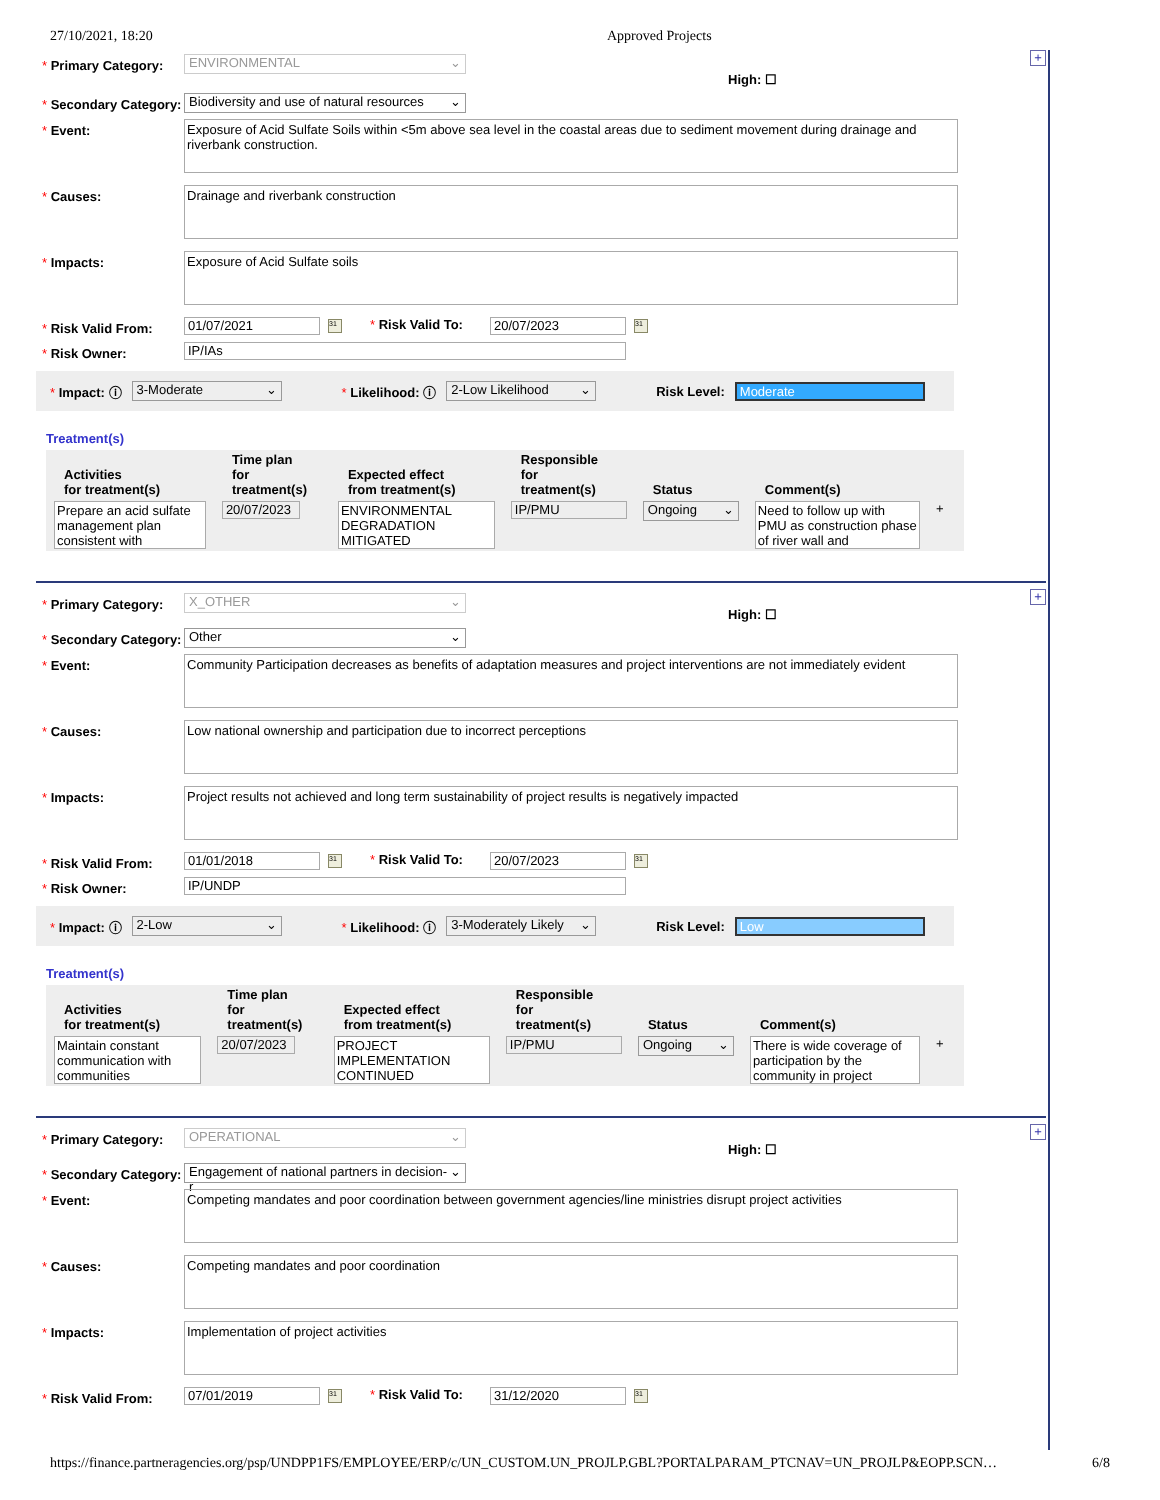27/10/2021, 18:20 Approved Projects
+
* Primary Category:
ENVIRONMENTAL ⌄
High: ☐
* Secondary Category:
Biodiversity and use of natural resources ⌄
* Event:
Exposure of Acid Sulfate Soils within <5m above sea level in the coastal areas due to sediment movement during drainage and riverbank construction.
* Causes:
Drainage and riverbank construction
* Impacts:
Exposure of Acid Sulfate soils
* Risk Valid From:
01/07/2021
31 * Risk Valid To:
20/07/2023
31
* Risk Owner:
IP/IAs
* Impact: ⓘ
3-Moderate ⌄
* Likelihood: ⓘ
2-Low Likelihood ⌄
Risk Level: Moderate
Treatment(s)
| Activities for treatment(s) | Time plan for treatment(s) | Expected effect from treatment(s) | Responsible for treatment(s) | Status | Comment(s) | |
| --- | --- | --- | --- | --- | --- | --- |
| Prepare an acid sulfate management plan consistent with | 20/07/2023 | ENVIRONMENTAL DEGRADATION MITIGATED | IP/PMU | Ongoing ⌄ | Need to follow up with PMU as construction phase of river wall and | + |
+
* Primary Category:
X_OTHER ⌄
High: ☐
* Secondary Category:
Other ⌄
* Event:
Community Participation decreases as benefits of adaptation measures and project interventions are not immediately evident
* Causes:
Low national ownership and participation due to incorrect perceptions
* Impacts:
Project results not achieved and long term sustainability of project results is negatively impacted
* Risk Valid From:
01/01/2018
31 * Risk Valid To:
20/07/2023
31
* Risk Owner:
IP/UNDP
* Impact: ⓘ
2-Low ⌄
* Likelihood: ⓘ
3-Moderately Likely ⌄
Risk Level: Low
Treatment(s)
| Activities for treatment(s) | Time plan for treatment(s) | Expected effect from treatment(s) | Responsible for treatment(s) | Status | Comment(s) | |
| --- | --- | --- | --- | --- | --- | --- |
| Maintain constant communication with communities | 20/07/2023 | PROJECT IMPLEMENTATION CONTINUED | IP/PMU | Ongoing ⌄ | There is wide coverage of participation by the community in project | + |
+
* Primary Category:
OPERATIONAL ⌄
High: ☐
* Secondary Category:
Engagement of national partners in decision-r ⌄
* Event:
Competing mandates and poor coordination between government agencies/line ministries disrupt project activities
* Causes:
Competing mandates and poor coordination
* Impacts:
Implementation of project activities
* Risk Valid From:
07/01/2019
31 * Risk Valid To:
31/12/2020
31
https://finance.partneragencies.org/psp/UNDPP1FS/EMPLOYEE/ERP/c/UN_CUSTOM.UN_PROJLP.GBL?PORTALPARAM_PTCNAV=UN_PROJLP&EOPP.SCN… 6/8